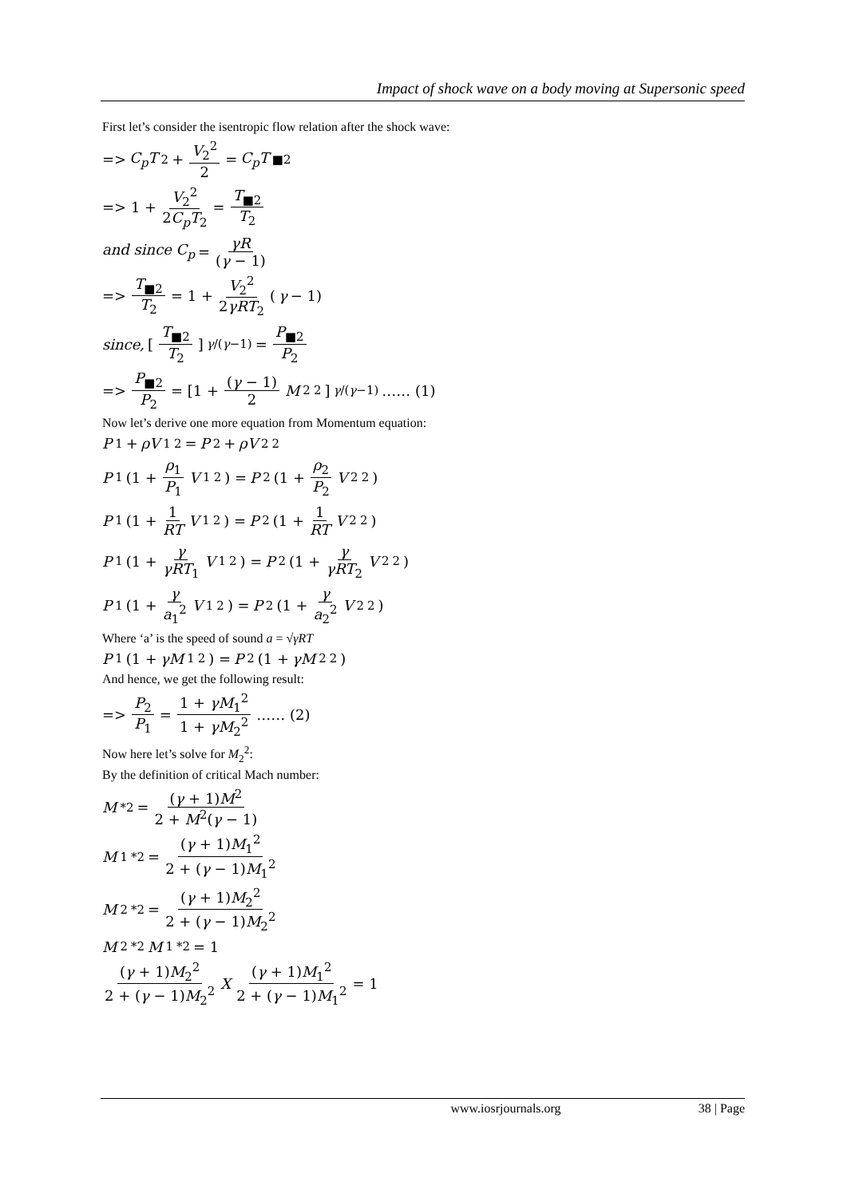Impact of shock wave on a body moving at Supersonic speed
First let’s consider the isentropic flow relation after the shock wave:
=> C<sub>p</sub>T<sub>2</sub> + V<sub>2</sub><sup>2</sup> 2 = C<sub>p</sub>T<sub>■2</sub>
=> 1 + V<sub>2</sub><sup>2</sup> 2C<sub>p</sub>T<sub>2</sub> = T<sub>■2</sub> T<sub>2</sub>
and since C<sub>p</sub> = γR (γ − 1)
=> T<sub>■2</sub> T<sub>2</sub> = 1 + V<sub>2</sub><sup>2</sup> 2γRT<sub>2</sub> (γ − 1)
since, [T<sub>■2</sub> T<sub>2</sub>]<sup>γ/(γ−1)</sup> = P<sub>■2</sub> P<sub>2</sub>
=> P<sub>■2</sub> P<sub>2</sub> = [1 + (γ − 1) 2 M<sub>2</sub><sup>2</sup>]<sup>γ/(γ−1)</sup> …… (1)
Now let’s derive one more equation from Momentum equation:
P<sub>1</sub> + ρV<sub>1</sub><sup>2</sup> = P<sub>2</sub> + ρV<sub>2</sub><sup>2</sup>
P<sub>1</sub>(1 + ρ<sub>1</sub> P<sub>1</sub> V<sub>1</sub><sup>2</sup>) = P<sub>2</sub>(1 + ρ<sub>2</sub> P<sub>2</sub> V<sub>2</sub><sup>2</sup>)
P<sub>1</sub>(1 + 1 RT V<sub>1</sub><sup>2</sup>) = P<sub>2</sub>(1 + 1 RT V<sub>2</sub><sup>2</sup>)
P<sub>1</sub>(1 + γ γRT<sub>1</sub> V<sub>1</sub><sup>2</sup>) = P<sub>2</sub>(1 + γ γRT<sub>2</sub> V<sub>2</sub><sup>2</sup>)
P<sub>1</sub>(1 + γ a<sub>1</sub><sup>2</sup> V<sub>1</sub><sup>2</sup>) = P<sub>2</sub>(1 + γ a<sub>2</sub><sup>2</sup> V<sub>2</sub><sup>2</sup>)
Where ‘a’ is the speed of sound a = √γRT
P<sub>1</sub>(1 + γM<sub>1</sub><sup>2</sup>) = P<sub>2</sub>(1 + γM<sub>2</sub><sup>2</sup>)
And hence, we get the following result:
=> P<sub>2</sub> P<sub>1</sub> = 1 + γM<sub>1</sub><sup>2</sup> 1 + γM<sub>2</sub><sup>2</sup> …… (2)
Now here let’s solve for M<sub>2</sub><sup>2</sup>:
By the definition of critical Mach number:
M<sup>*2</sup> = (γ + 1)M<sup>2</sup> 2 + M<sup>2</sup>(γ − 1)
M<sub>1</sub><sup>*2</sup> = (γ + 1)M<sub>1</sub><sup>2</sup> 2 + (γ − 1)M<sub>1</sub><sup>2</sup>
M<sub>2</sub><sup>*2</sup> = (γ + 1)M<sub>2</sub><sup>2</sup> 2 + (γ − 1)M<sub>2</sub><sup>2</sup>
M<sub>2</sub><sup>*2</sup> M<sub>1</sub><sup>*2</sup> = 1
(γ + 1)M<sub>2</sub><sup>2</sup> 2 + (γ − 1)M<sub>2</sub><sup>2</sup> X (γ + 1)M<sub>1</sub><sup>2</sup> 2 + (γ − 1)M<sub>1</sub><sup>2</sup> = 1
www.iosrjournals.org 38 | Page